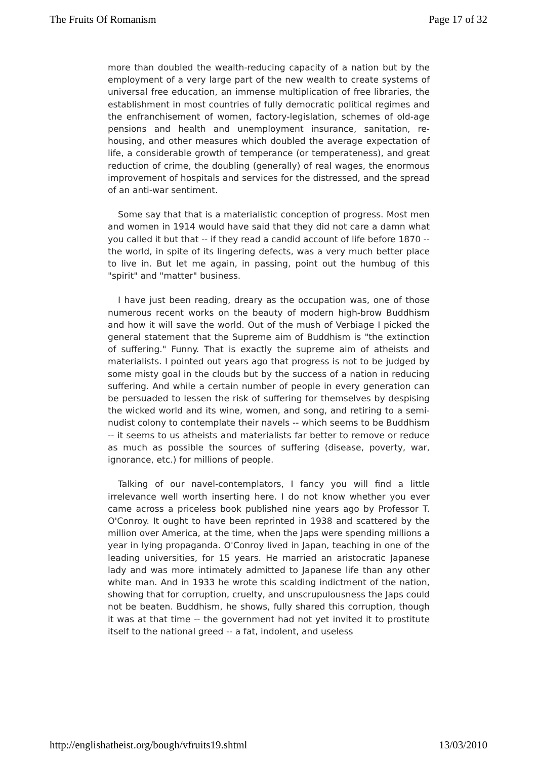The Fruits Of Romanism Page 17 of 32
more than doubled the wealth-reducing capacity of a nation but by the employment of a very large part of the new wealth to create systems of universal free education, an immense multiplication of free libraries, the establishment in most countries of fully democratic political regimes and the enfranchisement of women, factory-legislation, schemes of old-age pensions and health and unemployment insurance, sanitation, re- housing, and other measures which doubled the average expectation of life, a considerable growth of temperance (or temperateness), and great reduction of crime, the doubling (generally) of real wages, the enormous improvement of hospitals and services for the distressed, and the spread of an anti-war sentiment.
Some say that that is a materialistic conception of progress. Most men and women in 1914 would have said that they did not care a damn what you called it but that -- if they read a candid account of life before 1870 -- the world, in spite of its lingering defects, was a very much better place to live in. But let me again, in passing, point out the humbug of this "spirit" and "matter" business.
I have just been reading, dreary as the occupation was, one of those numerous recent works on the beauty of modern high-brow Buddhism and how it will save the world. Out of the mush of Verbiage I picked the general statement that the Supreme aim of Buddhism is "the extinction of suffering." Funny. That is exactly the supreme aim of atheists and materialists. I pointed out years ago that progress is not to be judged by some misty goal in the clouds but by the success of a nation in reducing suffering. And while a certain number of people in every generation can be persuaded to lessen the risk of suffering for themselves by despising the wicked world and its wine, women, and song, and retiring to a semi-nudist colony to contemplate their navels -- which seems to be Buddhism -- it seems to us atheists and materialists far better to remove or reduce as much as possible the sources of suffering (disease, poverty, war, ignorance, etc.) for millions of people.
Talking of our navel-contemplators, I fancy you will find a little irrelevance well worth inserting here. I do not know whether you ever came across a priceless book published nine years ago by Professor T. O'Conroy. It ought to have been reprinted in 1938 and scattered by the million over America, at the time, when the Japs were spending millions a year in lying propaganda. O'Conroy lived in Japan, teaching in one of the leading universities, for 15 years. He married an aristocratic Japanese lady and was more intimately admitted to Japanese life than any other white man. And in 1933 he wrote this scalding indictment of the nation, showing that for corruption, cruelty, and unscrupulousness the Japs could not be beaten. Buddhism, he shows, fully shared this corruption, though it was at that time -- the government had not yet invited it to prostitute itself to the national greed -- a fat, indolent, and useless
http://englishatheist.org/bough/vfruits19.shtml 13/03/2010